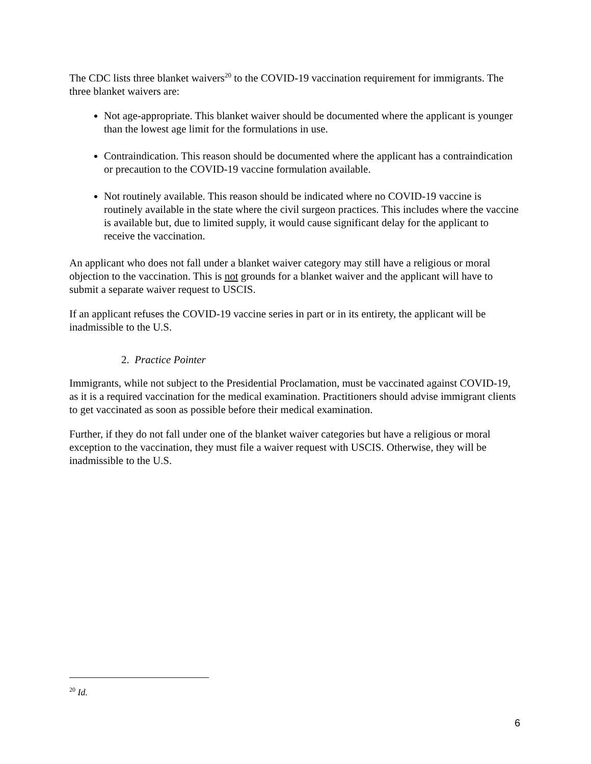The CDC lists three blanket waivers<sup>20</sup> to the COVID-19 vaccination requirement for immigrants. The three blanket waivers are:
Not age-appropriate. This blanket waiver should be documented where the applicant is younger than the lowest age limit for the formulations in use.
Contraindication. This reason should be documented where the applicant has a contraindication or precaution to the COVID-19 vaccine formulation available.
Not routinely available. This reason should be indicated where no COVID-19 vaccine is routinely available in the state where the civil surgeon practices. This includes where the vaccine is available but, due to limited supply, it would cause significant delay for the applicant to receive the vaccination.
An applicant who does not fall under a blanket waiver category may still have a religious or moral objection to the vaccination. This is not grounds for a blanket waiver and the applicant will have to submit a separate waiver request to USCIS.
If an applicant refuses the COVID-19 vaccine series in part or in its entirety, the applicant will be inadmissible to the U.S.
2. Practice Pointer
Immigrants, while not subject to the Presidential Proclamation, must be vaccinated against COVID-19, as it is a required vaccination for the medical examination. Practitioners should advise immigrant clients to get vaccinated as soon as possible before their medical examination.
Further, if they do not fall under one of the blanket waiver categories but have a religious or moral exception to the vaccination, they must file a waiver request with USCIS. Otherwise, they will be inadmissible to the U.S.
<sup>20</sup> Id.
6